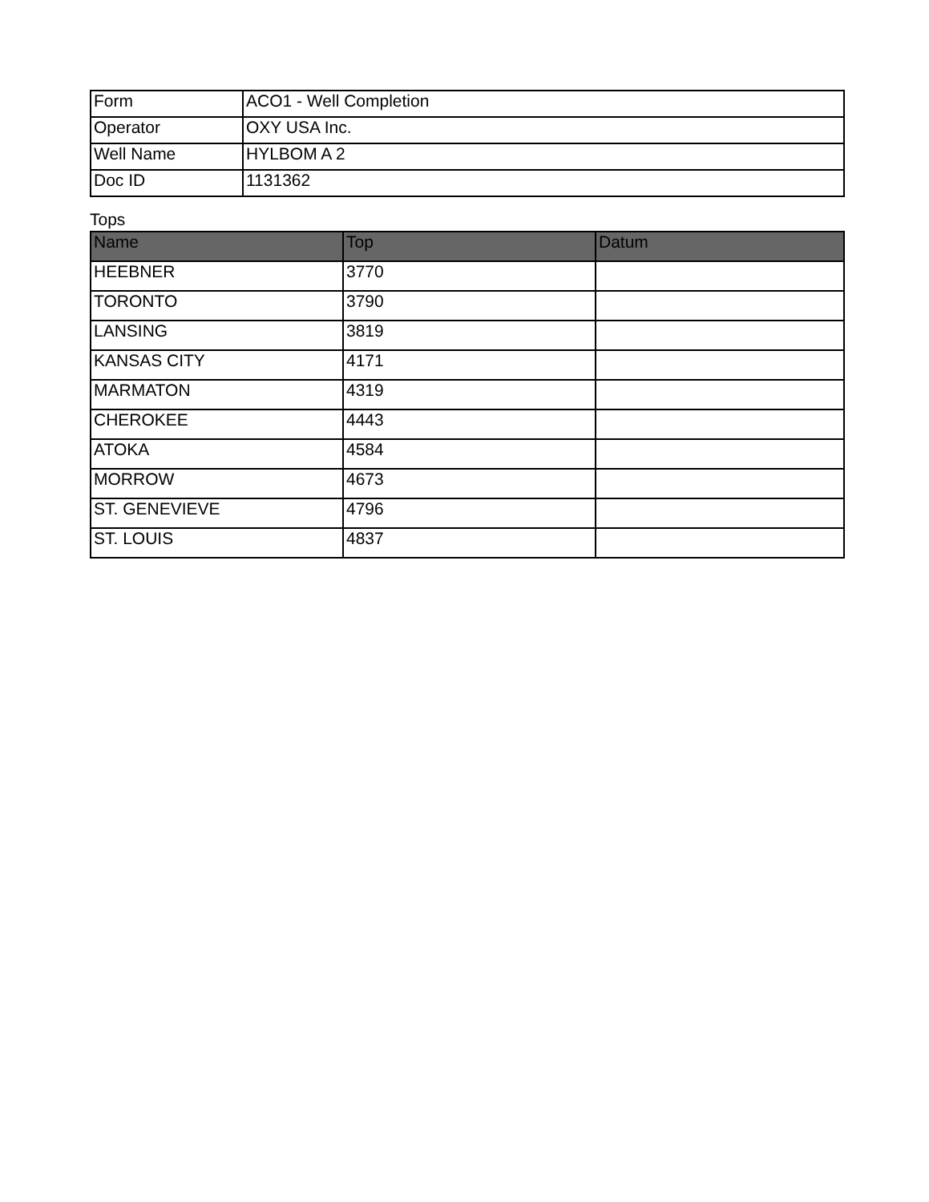| Form | ACO1 - Well Completion |
| Operator | OXY USA Inc. |
| Well Name | HYLBOM A 2 |
| Doc ID | 1131362 |
Tops
| Name | Top | Datum |
| --- | --- | --- |
| HEEBNER | 3770 | |
| TORONTO | 3790 | |
| LANSING | 3819 | |
| KANSAS CITY | 4171 | |
| MARMATON | 4319 | |
| CHEROKEE | 4443 | |
| ATOKA | 4584 | |
| MORROW | 4673 | |
| ST. GENEVIEVE | 4796 | |
| ST. LOUIS | 4837 | |